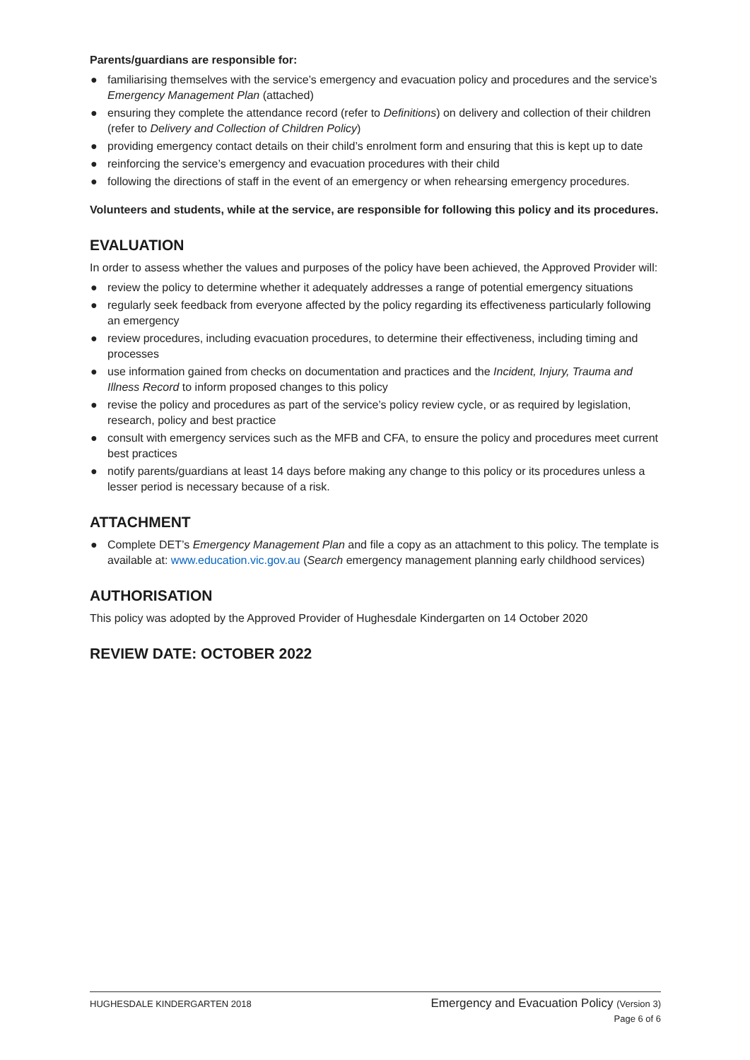Parents/guardians are responsible for:
● familiarising themselves with the service’s emergency and evacuation policy and procedures and the service’s Emergency Management Plan (attached)
● ensuring they complete the attendance record (refer to Definitions) on delivery and collection of their children (refer to Delivery and Collection of Children Policy)
● providing emergency contact details on their child’s enrolment form and ensuring that this is kept up to date
● reinforcing the service’s emergency and evacuation procedures with their child
● following the directions of staff in the event of an emergency or when rehearsing emergency procedures.
Volunteers and students, while at the service, are responsible for following this policy and its procedures.
EVALUATION
In order to assess whether the values and purposes of the policy have been achieved, the Approved Provider will:
● review the policy to determine whether it adequately addresses a range of potential emergency situations
● regularly seek feedback from everyone affected by the policy regarding its effectiveness particularly following an emergency
● review procedures, including evacuation procedures, to determine their effectiveness, including timing and processes
● use information gained from checks on documentation and practices and the Incident, Injury, Trauma and Illness Record to inform proposed changes to this policy
● revise the policy and procedures as part of the service’s policy review cycle, or as required by legislation, research, policy and best practice
● consult with emergency services such as the MFB and CFA, to ensure the policy and procedures meet current best practices
● notify parents/guardians at least 14 days before making any change to this policy or its procedures unless a lesser period is necessary because of a risk.
ATTACHMENT
● Complete DET’s Emergency Management Plan and file a copy as an attachment to this policy. The template is available at: www.education.vic.gov.au (Search emergency management planning early childhood services)
AUTHORISATION
This policy was adopted by the Approved Provider of Hughesdale Kindergarten on 14 October 2020
REVIEW DATE: OCTOBER 2022
HUGHESDALE KINDERGARTEN 2018
Emergency and Evacuation Policy (Version 3)
Page 6 of 6